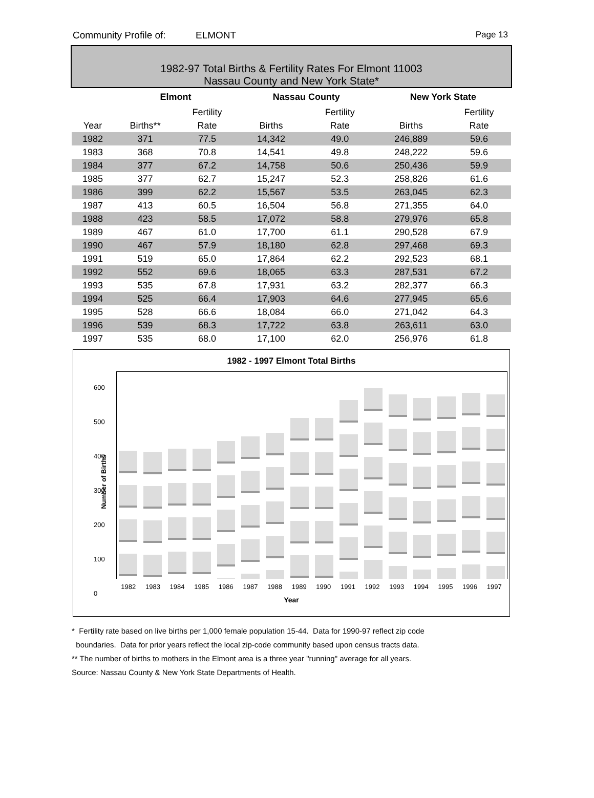Community Profile of: ELMONT Page 13
1982-97 Total Births & Fertility Rates For Elmont 11003
Nassau County and New York State*
| | Elmont | | | Nassau County | | | New York State | |
| --- | --- | --- | --- | --- | --- | --- | --- | --- |
| | | Fertility | | | Fertility | | | Fertility |
| Year | Births** | Rate | | Births | Rate | | Births | Rate |
| 1982 | 371 | 77.5 | | 14,342 | 49.0 | | 246,889 | 59.6 |
| 1983 | 368 | 70.8 | | 14,541 | 49.8 | | 248,222 | 59.6 |
| 1984 | 377 | 67.2 | | 14,758 | 50.6 | | 250,436 | 59.9 |
| 1985 | 377 | 62.7 | | 15,247 | 52.3 | | 258,826 | 61.6 |
| 1986 | 399 | 62.2 | | 15,567 | 53.5 | | 263,045 | 62.3 |
| 1987 | 413 | 60.5 | | 16,504 | 56.8 | | 271,355 | 64.0 |
| 1988 | 423 | 58.5 | | 17,072 | 58.8 | | 279,976 | 65.8 |
| 1989 | 467 | 61.0 | | 17,700 | 61.1 | | 290,528 | 67.9 |
| 1990 | 467 | 57.9 | | 18,180 | 62.8 | | 297,468 | 69.3 |
| 1991 | 519 | 65.0 | | 17,864 | 62.2 | | 292,523 | 68.1 |
| 1992 | 552 | 69.6 | | 18,065 | 63.3 | | 287,531 | 67.2 |
| 1993 | 535 | 67.8 | | 17,931 | 63.2 | | 282,377 | 66.3 |
| 1994 | 525 | 66.4 | | 17,903 | 64.6 | | 277,945 | 65.6 |
| 1995 | 528 | 66.6 | | 18,084 | 66.0 | | 271,042 | 64.3 |
| 1996 | 539 | 68.3 | | 17,722 | 63.8 | | 263,611 | 63.0 |
| 1997 | 535 | 68.0 | | 17,100 | 62.0 | | 256,976 | 61.8 |
1982 - 1997 Elmont Total Births
600
500
400
300
200
100
0
Number of Births
1982 1983 1984 1985 1986 1987 1988 1989 1990 1991 1992 1993 1994 1995 1996 1997
Year
* Fertility rate based on live births per 1,000 female population 15-44. Data for 1990-97 reflect zip code
boundaries. Data for prior years reflect the local zip-code community based upon census tracts data.
** The number of births to mothers in the Elmont area is a three year "running" average for all years.
Source: Nassau County & New York State Departments of Health.